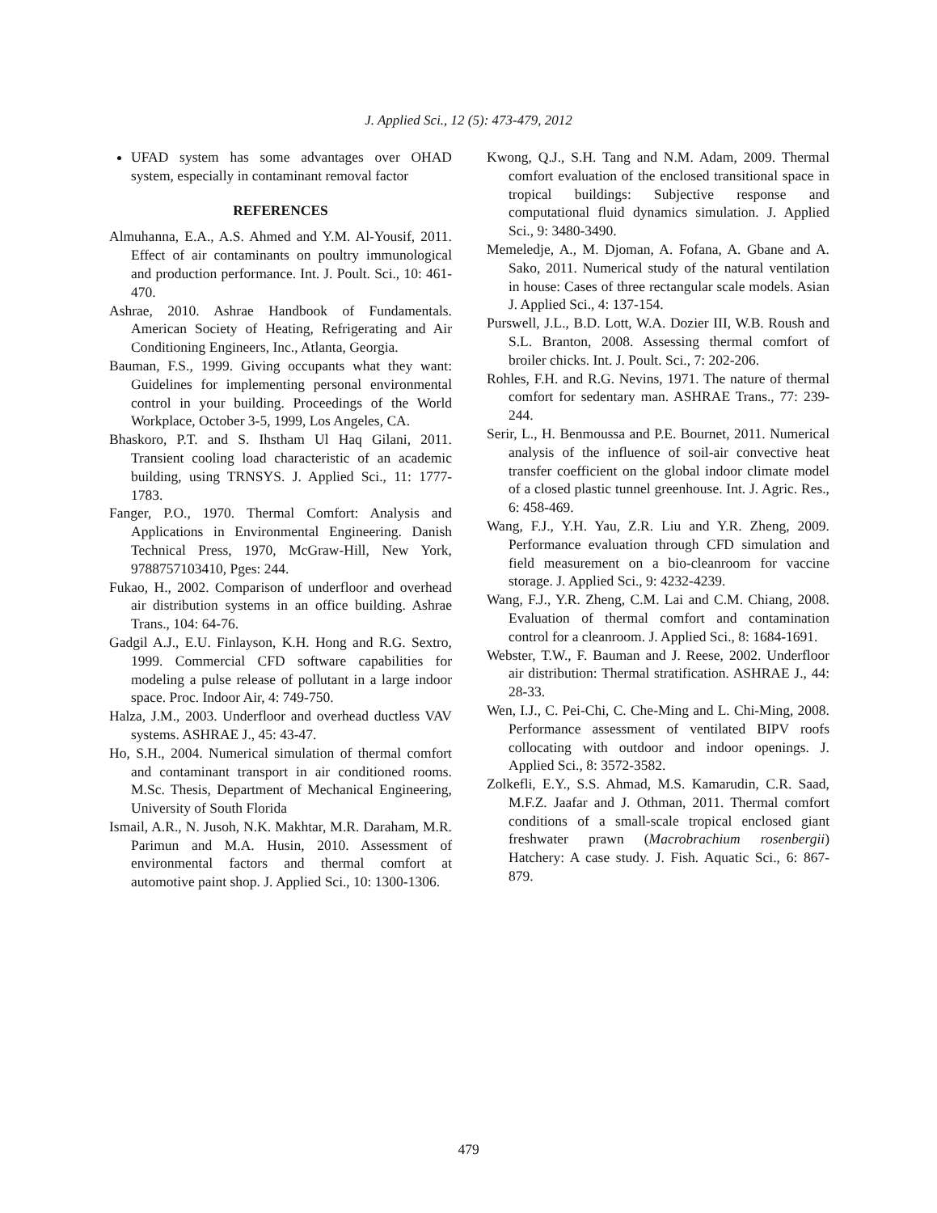J. Applied Sci., 12 (5): 473-479, 2012
UFAD system has some advantages over OHAD system, especially in contaminant removal factor
REFERENCES
Almuhanna, E.A., A.S. Ahmed and Y.M. Al-Yousif, 2011. Effect of air contaminants on poultry immunological and production performance. Int. J. Poult. Sci., 10: 461-470.
Ashrae, 2010. Ashrae Handbook of Fundamentals. American Society of Heating, Refrigerating and Air Conditioning Engineers, Inc., Atlanta, Georgia.
Bauman, F.S., 1999. Giving occupants what they want: Guidelines for implementing personal environmental control in your building. Proceedings of the World Workplace, October 3-5, 1999, Los Angeles, CA.
Bhaskoro, P.T. and S. Ihstham Ul Haq Gilani, 2011. Transient cooling load characteristic of an academic building, using TRNSYS. J. Applied Sci., 11: 1777-1783.
Fanger, P.O., 1970. Thermal Comfort: Analysis and Applications in Environmental Engineering. Danish Technical Press, 1970, McGraw-Hill, New York, 9788757103410, Pges: 244.
Fukao, H., 2002. Comparison of underfloor and overhead air distribution systems in an office building. Ashrae Trans., 104: 64-76.
Gadgil A.J., E.U. Finlayson, K.H. Hong and R.G. Sextro, 1999. Commercial CFD software capabilities for modeling a pulse release of pollutant in a large indoor space. Proc. Indoor Air, 4: 749-750.
Halza, J.M., 2003. Underfloor and overhead ductless VAV systems. ASHRAE J., 45: 43-47.
Ho, S.H., 2004. Numerical simulation of thermal comfort and contaminant transport in air conditioned rooms. M.Sc. Thesis, Department of Mechanical Engineering, University of South Florida
Ismail, A.R., N. Jusoh, N.K. Makhtar, M.R. Daraham, M.R. Parimun and M.A. Husin, 2010. Assessment of environmental factors and thermal comfort at automotive paint shop. J. Applied Sci., 10: 1300-1306.
Kwong, Q.J., S.H. Tang and N.M. Adam, 2009. Thermal comfort evaluation of the enclosed transitional space in tropical buildings: Subjective response and computational fluid dynamics simulation. J. Applied Sci., 9: 3480-3490.
Memeledje, A., M. Djoman, A. Fofana, A. Gbane and A. Sako, 2011. Numerical study of the natural ventilation in house: Cases of three rectangular scale models. Asian J. Applied Sci., 4: 137-154.
Purswell, J.L., B.D. Lott, W.A. Dozier III, W.B. Roush and S.L. Branton, 2008. Assessing thermal comfort of broiler chicks. Int. J. Poult. Sci., 7: 202-206.
Rohles, F.H. and R.G. Nevins, 1971. The nature of thermal comfort for sedentary man. ASHRAE Trans., 77: 239-244.
Serir, L., H. Benmoussa and P.E. Bournet, 2011. Numerical analysis of the influence of soil-air convective heat transfer coefficient on the global indoor climate model of a closed plastic tunnel greenhouse. Int. J. Agric. Res., 6: 458-469.
Wang, F.J., Y.H. Yau, Z.R. Liu and Y.R. Zheng, 2009. Performance evaluation through CFD simulation and field measurement on a bio-cleanroom for vaccine storage. J. Applied Sci., 9: 4232-4239.
Wang, F.J., Y.R. Zheng, C.M. Lai and C.M. Chiang, 2008. Evaluation of thermal comfort and contamination control for a cleanroom. J. Applied Sci., 8: 1684-1691.
Webster, T.W., F. Bauman and J. Reese, 2002. Underfloor air distribution: Thermal stratification. ASHRAE J., 44: 28-33.
Wen, I.J., C. Pei-Chi, C. Che-Ming and L. Chi-Ming, 2008. Performance assessment of ventilated BIPV roofs collocating with outdoor and indoor openings. J. Applied Sci., 8: 3572-3582.
Zolkefli, E.Y., S.S. Ahmad, M.S. Kamarudin, C.R. Saad, M.F.Z. Jaafar and J. Othman, 2011. Thermal comfort conditions of a small-scale tropical enclosed giant freshwater prawn (Macrobrachium rosenbergii) Hatchery: A case study. J. Fish. Aquatic Sci., 6: 867-879.
479